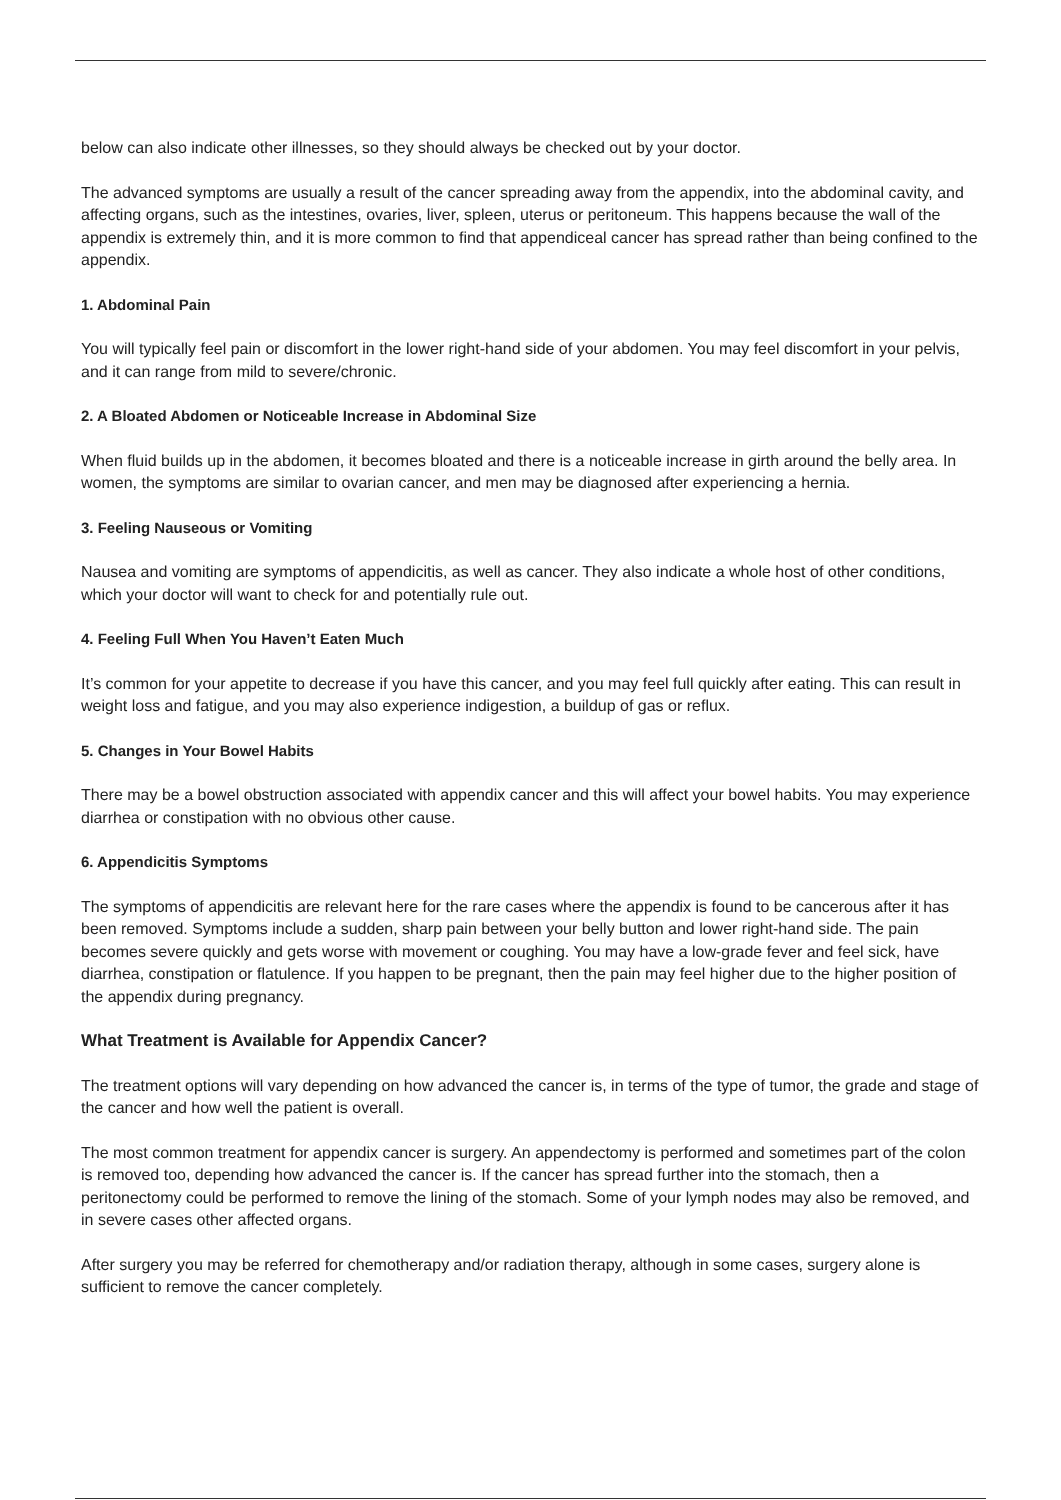below can also indicate other illnesses, so they should always be checked out by your doctor.
The advanced symptoms are usually a result of the cancer spreading away from the appendix, into the abdominal cavity, and affecting organs, such as the intestines, ovaries, liver, spleen, uterus or peritoneum. This happens because the wall of the appendix is extremely thin, and it is more common to find that appendiceal cancer has spread rather than being confined to the appendix.
1. Abdominal Pain
You will typically feel pain or discomfort in the lower right-hand side of your abdomen. You may feel discomfort in your pelvis, and it can range from mild to severe/chronic.
2. A Bloated Abdomen or Noticeable Increase in Abdominal Size
When fluid builds up in the abdomen, it becomes bloated and there is a noticeable increase in girth around the belly area. In women, the symptoms are similar to ovarian cancer, and men may be diagnosed after experiencing a hernia.
3. Feeling Nauseous or Vomiting
Nausea and vomiting are symptoms of appendicitis, as well as cancer. They also indicate a whole host of other conditions, which your doctor will want to check for and potentially rule out.
4. Feeling Full When You Haven’t Eaten Much
It’s common for your appetite to decrease if you have this cancer, and you may feel full quickly after eating. This can result in weight loss and fatigue, and you may also experience indigestion, a buildup of gas or reflux.
5. Changes in Your Bowel Habits
There may be a bowel obstruction associated with appendix cancer and this will affect your bowel habits. You may experience diarrhea or constipation with no obvious other cause.
6. Appendicitis Symptoms
The symptoms of appendicitis are relevant here for the rare cases where the appendix is found to be cancerous after it has been removed. Symptoms include a sudden, sharp pain between your belly button and lower right-hand side. The pain becomes severe quickly and gets worse with movement or coughing. You may have a low-grade fever and feel sick, have diarrhea, constipation or flatulence. If you happen to be pregnant, then the pain may feel higher due to the higher position of the appendix during pregnancy.
What Treatment is Available for Appendix Cancer?
The treatment options will vary depending on how advanced the cancer is, in terms of the type of tumor, the grade and stage of the cancer and how well the patient is overall.
The most common treatment for appendix cancer is surgery. An appendectomy is performed and sometimes part of the colon is removed too, depending how advanced the cancer is. If the cancer has spread further into the stomach, then a peritonectomy could be performed to remove the lining of the stomach. Some of your lymph nodes may also be removed, and in severe cases other affected organs.
After surgery you may be referred for chemotherapy and/or radiation therapy, although in some cases, surgery alone is sufficient to remove the cancer completely.